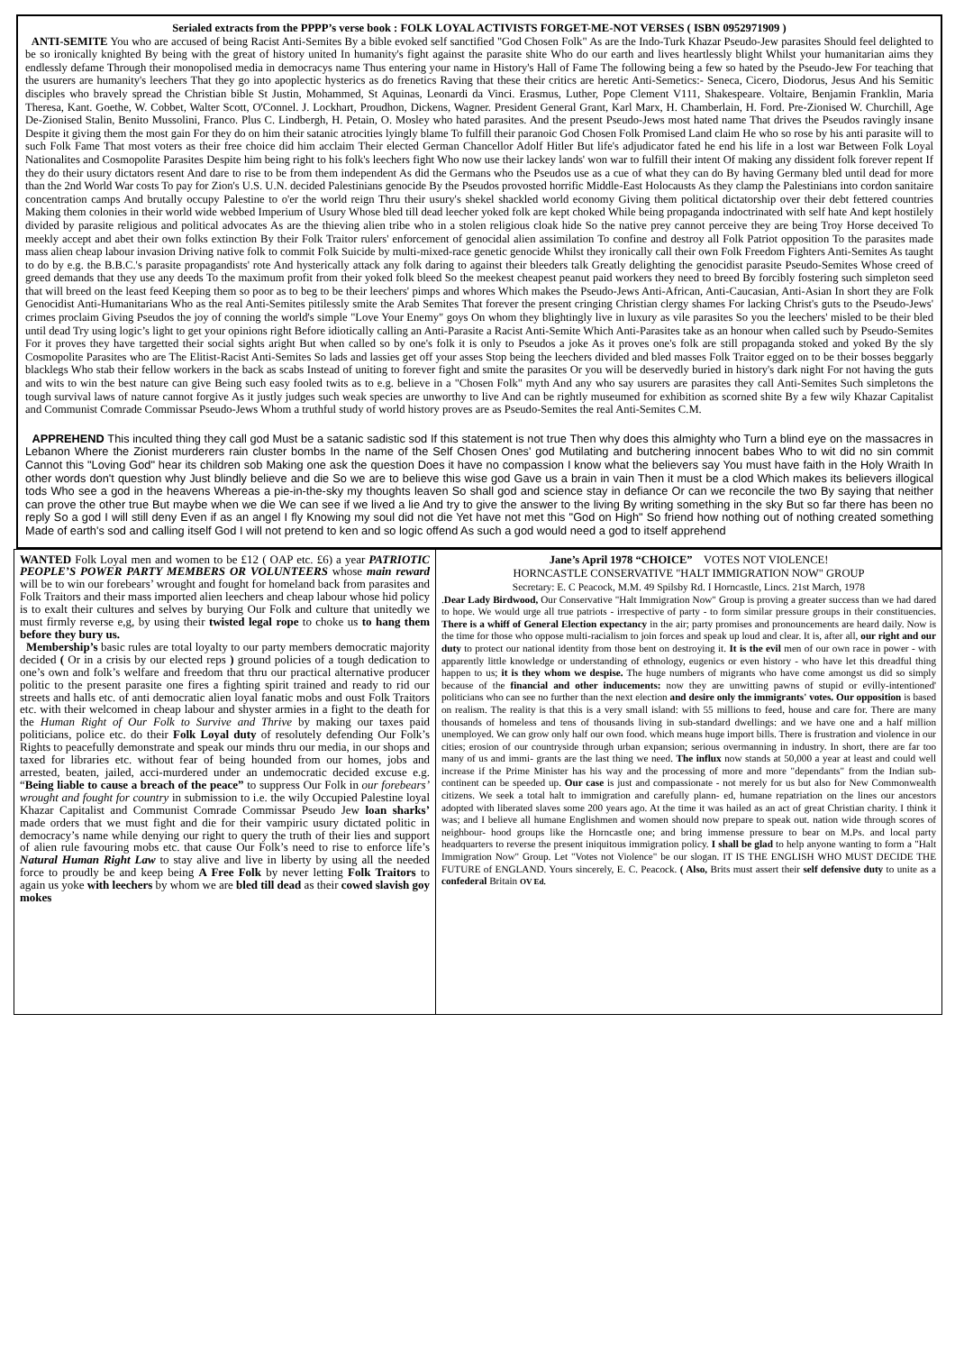Serialed extracts from the PPPP’s verse book : FOLK LOYAL ACTIVISTS FORGET-ME-NOT VERSES ( ISBN 0952971909 )
ANTI-SEMITE You who are accused of being Racist Anti-Semites By a bible evoked self sanctified "God Chosen Folk" As are the Indo-Turk Khazar Pseudo-Jew parasites Should feel delighted to be so ironically knighted By being with the great of history united In humanity's fight against the parasite shite Who do our earth and lives heartlessly blight Whilst your humanitarian aims they endlessly defame Through their monopolised media in democracys name Thus entering your name in History's Hall of Fame The following being a few so hated by the Pseudo-Jew For teaching that the usurers are humanity's leechers That they go into apoplectic hysterics as do frenetics Raving that these their critics are heretic Anti-Semetics:- Seneca, Cicero, Diodorus, Jesus And his Semitic disciples who bravely spread the Christian bible St Justin, Mohammed, St Aquinas, Leonardi da Vinci. Erasmus, Luther, Pope Clement V111, Shakespeare. Voltaire, Benjamin Franklin, Maria Theresa, Kant. Goethe, W. Cobbet, Walter Scott, O'Connel. J. Lockhart, Proudhon, Dickens, Wagner. President General Grant, Karl Marx, H. Chamberlain, H. Ford. Pre-Zionised W. Churchill, Age De-Zionised Stalin, Benito Mussolini, Franco. Plus C. Lindbergh, H. Petain, O. Mosley who hated parasites. And the present Pseudo-Jews most hated name That drives the Pseudos ravingly insane Despite it giving them the most gain For they do on him their satanic atrocities lyingly blame To fulfill their paranoic God Chosen Folk Promised Land claim He who so rose by his anti parasite will to such Folk Fame That most voters as their free choice did him acclaim Their elected German Chancellor Adolf Hitler But life's adjudicator fated he end his life in a lost war Between Folk Loyal Nationalites and Cosmopolite Parasites Despite him being right to his folk's leechers fight Who now use their lackey lands' won war to fulfill their intent Of making any dissident folk forever repent If they do their usury dictators resent And dare to rise to be from them independent As did the Germans who the Pseudos use as a cue of what they can do By having Germany bled until dead for more than the 2nd World War costs To pay for Zion's U.S. U.N. decided Palestinians genocide By the Pseudos provosted horrific Middle-East Holocausts As they clamp the Palestinians into cordon sanitaire concentration camps And brutally occupy Palestine to o'er the world reign Thru their usury's shekel shackled world economy Giving them political dictatorship over their debt fettered countries Making them colonies in their world wide webbed Imperium of Usury Whose bled till dead leecher yoked folk are kept choked While being propaganda indoctrinated with self hate And kept hostilely divided by parasite religious and political advocates As are the thieving alien tribe who in a stolen religious cloak hide So the native prey cannot perceive they are being Troy Horse deceived To meekly accept and abet their own folks extinction By their Folk Traitor rulers' enforcement of genocidal alien assimilation To confine and destroy all Folk Patriot opposition To the parasites made mass alien cheap labour invasion Driving native folk to commit Folk Suicide by multi-mixed-race genetic genocide Whilst they ironically call their own Folk Freedom Fighters Anti-Semites As taught to do by e.g. the B.B.C.'s parasite propagandists' rote And hysterically attack any folk daring to against their bleeders talk Greatly delighting the genocidist parasite Pseudo-Semites Whose creed of greed demands that they use any deeds To the maximum profit from their yoked folk bleed So the meekest cheapest peanut paid workers they need to breed By forcibly fostering such simpleton seed that will breed on the least feed Keeping them so poor as to beg to be their leechers' pimps and whores Which makes the Pseudo-Jews Anti-African, Anti-Caucasian, Anti-Asian In short they are Folk Genocidist Anti-Humanitarians Who as the real Anti-Semites pitilessly smite the Arab Semites That forever the present cringing Christian clergy shames For lacking Christ's guts to the Pseudo-Jews' crimes proclaim Giving Pseudos the joy of conning the world's simple "Love Your Enemy" goys On whom they blightingly live in luxury as vile parasites So you the leechers' misled to be their bled until dead Try using logic’s light to get your opinions right Before idiotically calling an Anti-Parasite a Racist Anti-Semite Which Anti-Parasites take as an honour when called such by Pseudo-Semites For it proves they have targetted their social sights aright But when called so by one's folk it is only to Pseudos a joke As it proves one's folk are still propaganda stoked and yoked By the sly Cosmopolite Parasites who are The Elitist-Racist Anti-Semites So lads and lassies get off your asses Stop being the leechers divided and bled masses Folk Traitor egged on to be their bosses beggarly blacklegs Who stab their fellow workers in the back as scabs Instead of uniting to forever fight and smite the parasites Or you will be deservedly buried in history's dark night For not having the guts and wits to win the best nature can give Being such easy fooled twits as to e.g. believe in a "Chosen Folk" myth And any who say usurers are parasites they call Anti-Semites Such simpletons the tough survival laws of nature cannot forgive As it justly judges such weak species are unworthy to live And can be rightly museumed for exhibition as scorned shite By a few wily Khazar Capitalist and Communist Comrade Commissar Pseudo-Jews Whom a truthful study of world history proves are as Pseudo-Semites the real Anti-Semites C.M.
APPREHEND This inculted thing they call god Must be a satanic sadistic sod If this statement is not true Then why does this almighty who Turn a blind eye on the massacres in Lebanon Where the Zionist murderers rain cluster bombs In the name of the Self Chosen Ones' god Mutilating and butchering innocent babes Who to wit did no sin commit Cannot this "Loving God" hear its children sob Making one ask the question Does it have no compassion I know what the believers say You must have faith in the Holy Wraith In other words don't question why Just blindly believe and die So we are to believe this wise god Gave us a brain in vain Then it must be a clod Which makes its believers illogical tods Who see a god in the heavens Whereas a pie-in-the-sky my thoughts leaven So shall god and science stay in defiance Or can we reconcile the two By saying that neither can prove the other true But maybe when we die We can see if we lived a lie And try to give the answer to the living By writing something in the sky But so far there has been no reply So a god I will still deny Even if as an angel I fly Knowing my soul did not die Yet have not met this "God on High" So friend how nothing out of nothing created something Made of earth's sod and calling itself God I will not pretend to ken and so logic offend As such a god would need a god to itself apprehend
WANTED Folk Loyal men and women to be £12 ( OAP etc. £6) a year PATRIOTIC PEOPLE’S POWER PARTY MEMBERS OR VOLUNTEERS whose main reward will be to win our forebears’ wrought and fought for homeland back from parasites and Folk Traitors and their mass imported alien leechers and cheap labour whose hid policy is to exalt their cultures and selves by burying Our Folk and culture that unitedly we must firmly reverse e,g, by using their twisted legal rope to choke us to hang them before they bury us.
Membership’s basic rules are total loyalty to our party members democratic majority decided ( Or in a crisis by our elected reps ) ground policies of a tough dedication to one’s own and folk’s welfare and freedom that thru our practical alternative producer politic to the present parasite one fires a fighting spirit trained and ready to rid our streets and halls etc. of anti democratic alien loyal fanatic mobs and oust Folk Traitors etc. with their welcomed in cheap labour and shyster armies in a fight to the death for the Human Right of Our Folk to Survive and Thrive by making our taxes paid politicians, police etc. do their Folk Loyal duty of resolutely defending Our Folk’s Rights to peacefully demonstrate and speak our minds thru our media, in our shops and taxed for libraries etc. without fear of being hounded from our homes, jobs and arrested, beaten, jailed, acci-murdered under an undemocratic decided excuse e.g. “Being liable to cause a breach of the peace” to suppress Our Folk in our forebears’ wrought and fought for country in submission to i.e. the wily Occupied Palestine loyal Khazar Capitalist and Communist Comrade Commissar Pseudo Jew loan sharks’ made orders that we must fight and die for their vampiric usury dictated politic in democracy’s name while denying our right to query the truth of their lies and support of alien rule favouring mobs etc. that cause Our Folk’s need to rise to enforce life’s Natural Human Right Law to stay alive and live in liberty by using all the needed force to proudly be and keep being A Free Folk by never letting Folk Traitors to again us yoke with leechers by whom we are bled till dead as their cowed slavish goy mokes
Jane’s April 1978 “CHOICE” VOTES NOT VIOLENCE!
HORNCASTLE CONSERVATIVE "HALT IMMIGRATION NOW" GROUP
Secretary: E. C Peacock, M.M. 49 Spilsby Rd. I Horncastle, Lincs. 21st March, 1978
.Dear Lady Birdwood, Our Conservative "Halt Immigration Now" Group is proving a greater success than we had dared to hope. We would urge all true patriots - irrespective of party - to form similar pressure groups in their constituencies. There is a whiff of General Election expectancy in the air; party promises and pronouncements are heard daily. Now is the time for those who oppose multi-racialism to join forces and speak up loud and clear. It is, after all, our right and our duty to protect our national identity from those bent on destroying it. It is the evil men of our own race in power - with apparently little knowledge or understanding of ethnology, eugenics or even history - who have let this dreadful thing happen to us; it is they whom we despise. The huge numbers of migrants who have come amongst us did so simply because of the financial and other inducements: now they are unwitting pawns of stupid or evilly-intentioned' politicians who can see no further than the next election and desire only the immigrants' votes. Our opposition is based on realism. The reality is that this is a very small island: with 55 millions to feed, house and care for. There are many thousands of homeless and tens of thousands living in sub-standard dwellings: and we have one and a half million unemployed. We can grow only half our own food. which means huge import bills. There is frustration and violence in our cities; erosion of our countryside through urban expansion; serious overmanning in industry. In short, there are far too many of us and immi- grants are the last thing we need. The influx now stands at 50,000 a year at least and could well increase if the Prime Minister has his way and the processing of more and more "dependants" from the Indian sub-continent can be speeded up. Our case is just and compassionate - not merely for us but also for New Commonwealth citizens. We seek a total halt to immigration and carefully plann- ed, humane repatriation on the lines our ancestors adopted with liberated slaves some 200 years ago. At the time it was hailed as an act of great Christian charity. I think it was; and I believe all humane Englishmen and women should now prepare to speak out. nation wide through scores of neighbour- hood groups like the Horncastle one; and bring immense pressure to bear on M.Ps. and local party headquarters to reverse the present iniquitous immigration policy. I shall be glad to help anyone wanting to form a "Halt Immigration Now" Group. Let "Votes not Violence" be our slogan. IT IS THE ENGLISH WHO MUST DECIDE THE FUTURE of ENGLAND. Yours sincerely, E. C. Peacock. ( Also, Brits must assert their self defensive duty to unite as a confederal Britain OV Ed.